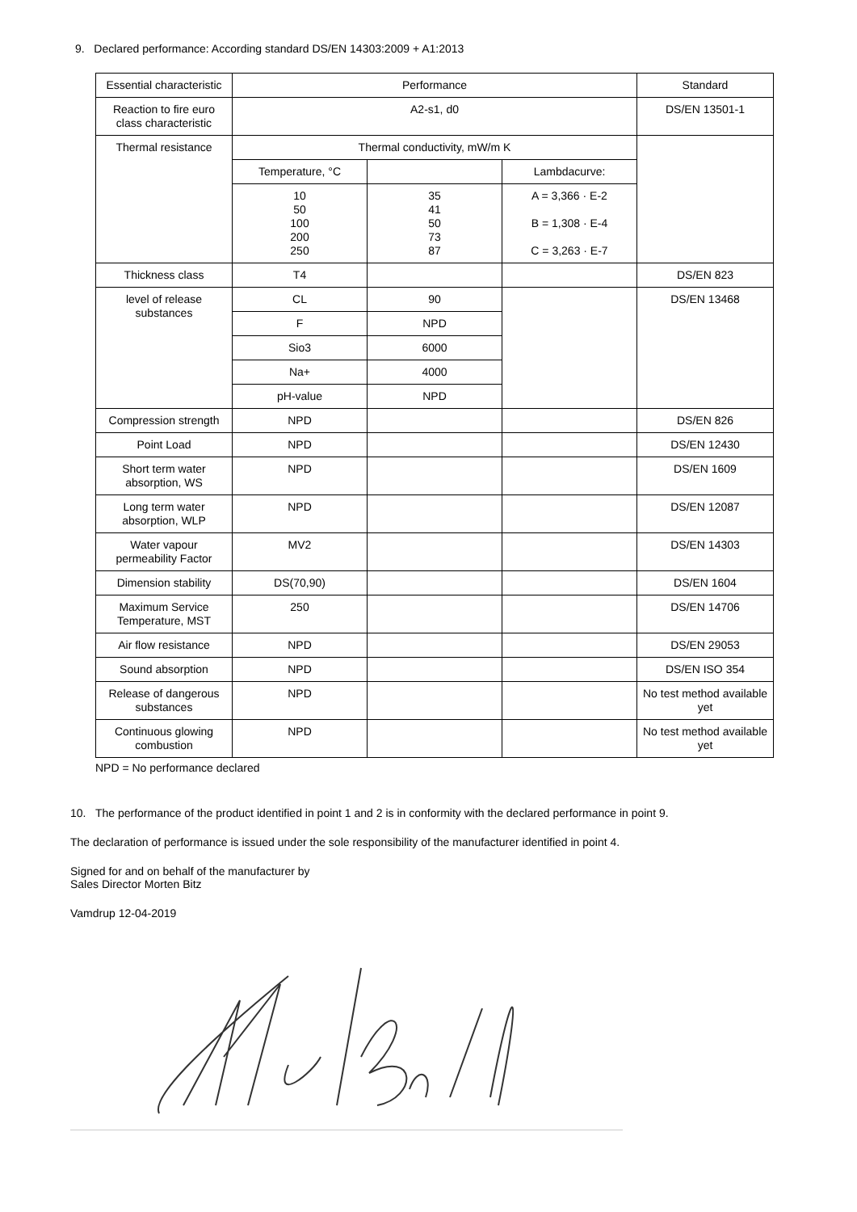9. Declared performance: According standard DS/EN 14303:2009 + A1:2013
| Essential characteristic | Performance | | | Standard |
| Reaction to fire euro class characteristic | A2-s1, d0 | | | DS/EN 13501-1 |
| Thermal resistance | Thermal conductivity, mW/m K | | | |
| | Temperature, °C | | Lambdacurve: | |
| | 10 50 100 200 250 | 35 41 50 73 87 | A = 3,366 · E-2 B = 1,308 · E-4 C = 3,263 · E-7 | |
| Thickness class | T4 | | | DS/EN 823 |
| level of release substances | CL | 90 | | DS/EN 13468 |
| | F | NPD | | |
| | Sio3 | 6000 | | |
| | Na+ | 4000 | | |
| | pH-value | NPD | | |
| Compression strength | NPD | | | DS/EN 826 |
| Point Load | NPD | | | DS/EN 12430 |
| Short term water absorption, WS | NPD | | | DS/EN 1609 |
| Long term water absorption, WLP | NPD | | | DS/EN 12087 |
| Water vapour permeability Factor | MV2 | | | DS/EN 14303 |
| Dimension stability | DS(70,90) | | | DS/EN 1604 |
| Maximum Service Temperature, MST | 250 | | | DS/EN 14706 |
| Air flow resistance | NPD | | | DS/EN 29053 |
| Sound absorption | NPD | | | DS/EN ISO 354 |
| Release of dangerous substances | NPD | | | No test method available yet |
| Continuous glowing combustion | NPD | | | No test method available yet |
NPD = No performance declared
10. The performance of the product identified in point 1 and 2 is in conformity with the declared performance in point 9.
The declaration of performance is issued under the sole responsibility of the manufacturer identified in point 4.
Signed for and on behalf of the manufacturer by
Sales Director Morten Bitz
Vamdrup 12-04-2019